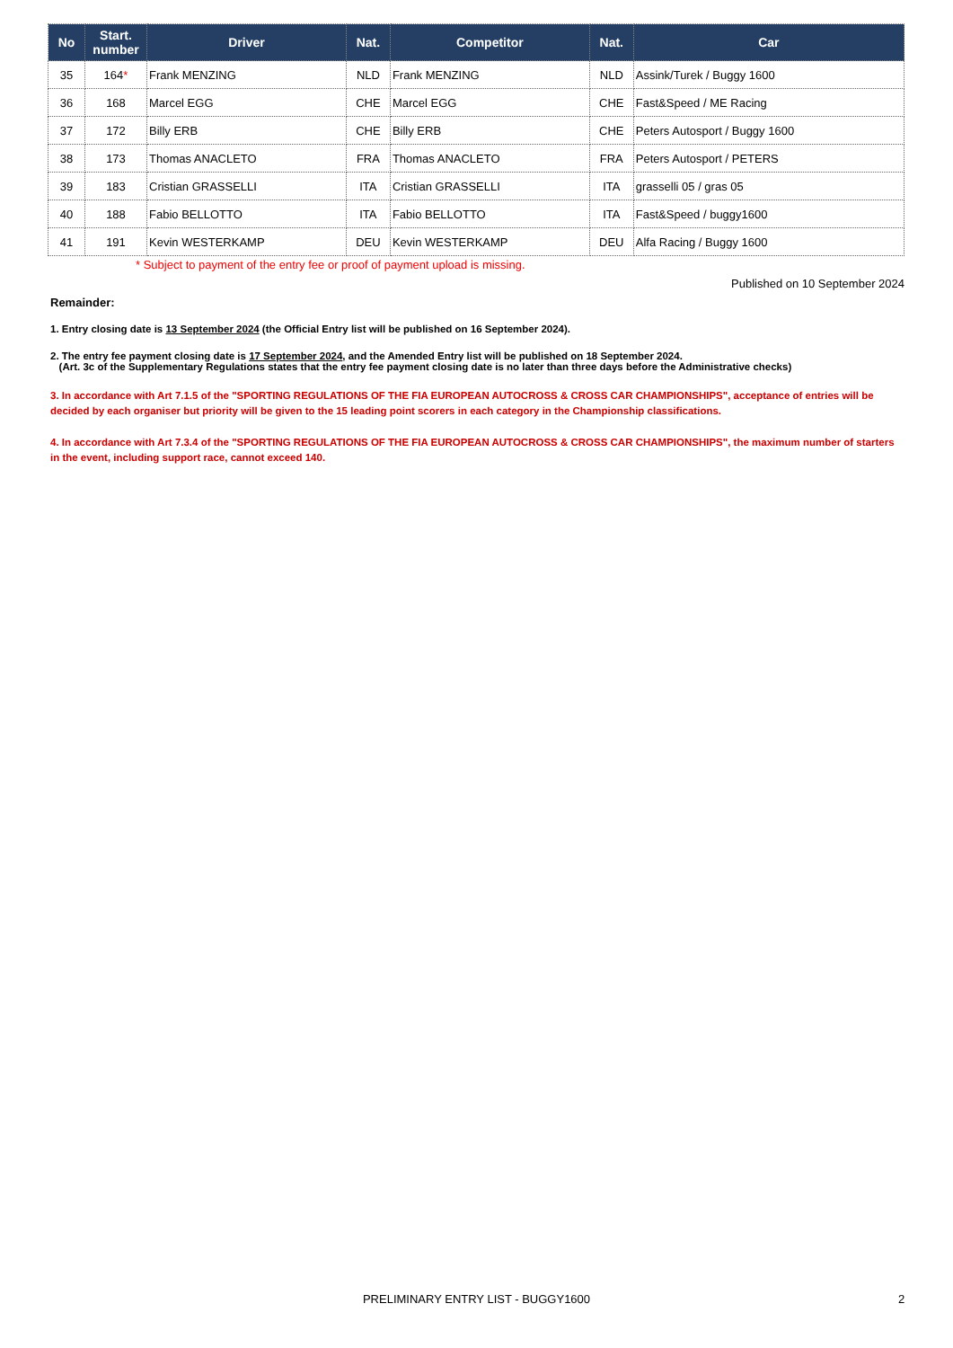| No | Start. number | Driver | Nat. | Competitor | Nat. | Car |
| --- | --- | --- | --- | --- | --- | --- |
| 35 | 164 * | Frank MENZING | NLD | Frank MENZING | NLD | Assink/Turek / Buggy 1600 |
| 36 | 168 | Marcel EGG | CHE | Marcel EGG | CHE | Fast&Speed / ME Racing |
| 37 | 172 | Billy ERB | CHE | Billy ERB | CHE | Peters Autosport / Buggy 1600 |
| 38 | 173 | Thomas ANACLETO | FRA | Thomas ANACLETO | FRA | Peters Autosport / PETERS |
| 39 | 183 | Cristian GRASSELLI | ITA | Cristian GRASSELLI | ITA | grasselli 05 / gras 05 |
| 40 | 188 | Fabio BELLOTTO | ITA | Fabio BELLOTTO | ITA | Fast&Speed / buggy1600 |
| 41 | 191 | Kevin WESTERKAMP | DEU | Kevin WESTERKAMP | DEU | Alfa Racing / Buggy 1600 |
* Subject to payment of the entry fee or proof of payment upload is missing.
Published on 10 September 2024
Remainder:
1. Entry closing date is 13 September 2024 (the Official Entry list will be published on 16 September 2024).
2. The entry fee payment closing date is 17 September 2024, and the Amended Entry list will be published on 18 September 2024.
(Art. 3c of the Supplementary Regulations states that the entry fee payment closing date is no later than three days before the Administrative checks)
3. In accordance with Art 7.1.5 of the "SPORTING REGULATIONS OF THE FIA EUROPEAN AUTOCROSS & CROSS CAR CHAMPIONSHIPS", acceptance of entries will be decided by each organiser but priority will be given to the 15 leading point scorers in each category in the Championship classifications.
4. In accordance with Art 7.3.4 of the "SPORTING REGULATIONS OF THE FIA EUROPEAN AUTOCROSS & CROSS CAR CHAMPIONSHIPS", the maximum number of starters in the event, including support race, cannot exceed 140.
PRELIMINARY ENTRY LIST - BUGGY1600 2